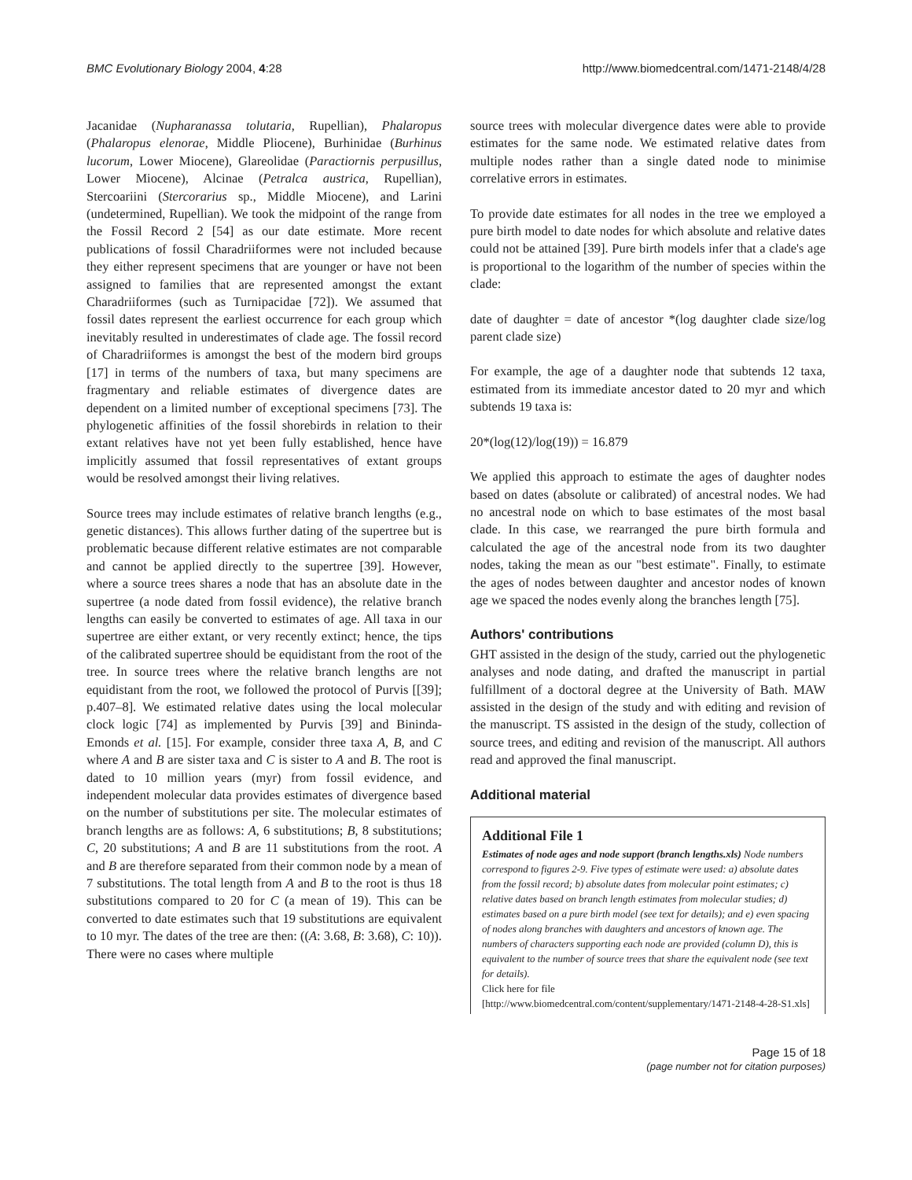BMC Evolutionary Biology 2004, 4:28 http://www.biomedcentral.com/1471-2148/4/28
Jacanidae (Nupharanassa tolutaria, Rupellian), Phalaropus (Phalaropus elenorae, Middle Pliocene), Burhinidae (Burhinus lucorum, Lower Miocene), Glareolidae (Paractiornis perpusillus, Lower Miocene), Alcinae (Petralca austrica, Rupellian), Stercoariini (Stercorarius sp., Middle Miocene), and Larini (undetermined, Rupellian). We took the midpoint of the range from the Fossil Record 2 [54] as our date estimate. More recent publications of fossil Charadriiformes were not included because they either represent specimens that are younger or have not been assigned to families that are represented amongst the extant Charadriiformes (such as Turnipacidae [72]). We assumed that fossil dates represent the earliest occurrence for each group which inevitably resulted in underestimates of clade age. The fossil record of Charadriiformes is amongst the best of the modern bird groups [17] in terms of the numbers of taxa, but many specimens are fragmentary and reliable estimates of divergence dates are dependent on a limited number of exceptional specimens [73]. The phylogenetic affinities of the fossil shorebirds in relation to their extant relatives have not yet been fully established, hence have implicitly assumed that fossil representatives of extant groups would be resolved amongst their living relatives.
Source trees may include estimates of relative branch lengths (e.g., genetic distances). This allows further dating of the supertree but is problematic because different relative estimates are not comparable and cannot be applied directly to the supertree [39]. However, where a source trees shares a node that has an absolute date in the supertree (a node dated from fossil evidence), the relative branch lengths can easily be converted to estimates of age. All taxa in our supertree are either extant, or very recently extinct; hence, the tips of the calibrated supertree should be equidistant from the root of the tree. In source trees where the relative branch lengths are not equidistant from the root, we followed the protocol of Purvis [[39]; p.407–8]. We estimated relative dates using the local molecular clock logic [74] as implemented by Purvis [39] and Bininda-Emonds et al. [15]. For example, consider three taxa A, B, and C where A and B are sister taxa and C is sister to A and B. The root is dated to 10 million years (myr) from fossil evidence, and independent molecular data provides estimates of divergence based on the number of substitutions per site. The molecular estimates of branch lengths are as follows: A, 6 substitutions; B, 8 substitutions; C, 20 substitutions; A and B are 11 substitutions from the root. A and B are therefore separated from their common node by a mean of 7 substitutions. The total length from A and B to the root is thus 18 substitutions compared to 20 for C (a mean of 19). This can be converted to date estimates such that 19 substitutions are equivalent to 10 myr. The dates of the tree are then: ((A: 3.68, B: 3.68), C: 10)). There were no cases where multiple
source trees with molecular divergence dates were able to provide estimates for the same node. We estimated relative dates from multiple nodes rather than a single dated node to minimise correlative errors in estimates.
To provide date estimates for all nodes in the tree we employed a pure birth model to date nodes for which absolute and relative dates could not be attained [39]. Pure birth models infer that a clade's age is proportional to the logarithm of the number of species within the clade:
date of daughter = date of ancestor *(log daughter clade size/log parent clade size)
For example, the age of a daughter node that subtends 12 taxa, estimated from its immediate ancestor dated to 20 myr and which subtends 19 taxa is:
20*(log(12)/log(19)) = 16.879
We applied this approach to estimate the ages of daughter nodes based on dates (absolute or calibrated) of ancestral nodes. We had no ancestral node on which to base estimates of the most basal clade. In this case, we rearranged the pure birth formula and calculated the age of the ancestral node from its two daughter nodes, taking the mean as our "best estimate". Finally, to estimate the ages of nodes between daughter and ancestor nodes of known age we spaced the nodes evenly along the branches length [75].
Authors' contributions
GHT assisted in the design of the study, carried out the phylogenetic analyses and node dating, and drafted the manuscript in partial fulfillment of a doctoral degree at the University of Bath. MAW assisted in the design of the study and with editing and revision of the manuscript. TS assisted in the design of the study, collection of source trees, and editing and revision of the manuscript. All authors read and approved the final manuscript.
Additional material
Additional File 1
Estimates of node ages and node support (branch lengths.xls) Node numbers correspond to figures 2-9. Five types of estimate were used: a) absolute dates from the fossil record; b) absolute dates from molecular point estimates; c) relative dates based on branch length estimates from molecular studies; d) estimates based on a pure birth model (see text for details); and e) even spacing of nodes along branches with daughters and ancestors of known age. The numbers of characters supporting each node are provided (column D), this is equivalent to the number of source trees that share the equivalent node (see text for details).
Click here for file
[http://www.biomedcentral.com/content/supplementary/1471-2148-4-28-S1.xls]
Page 15 of 18
(page number not for citation purposes)